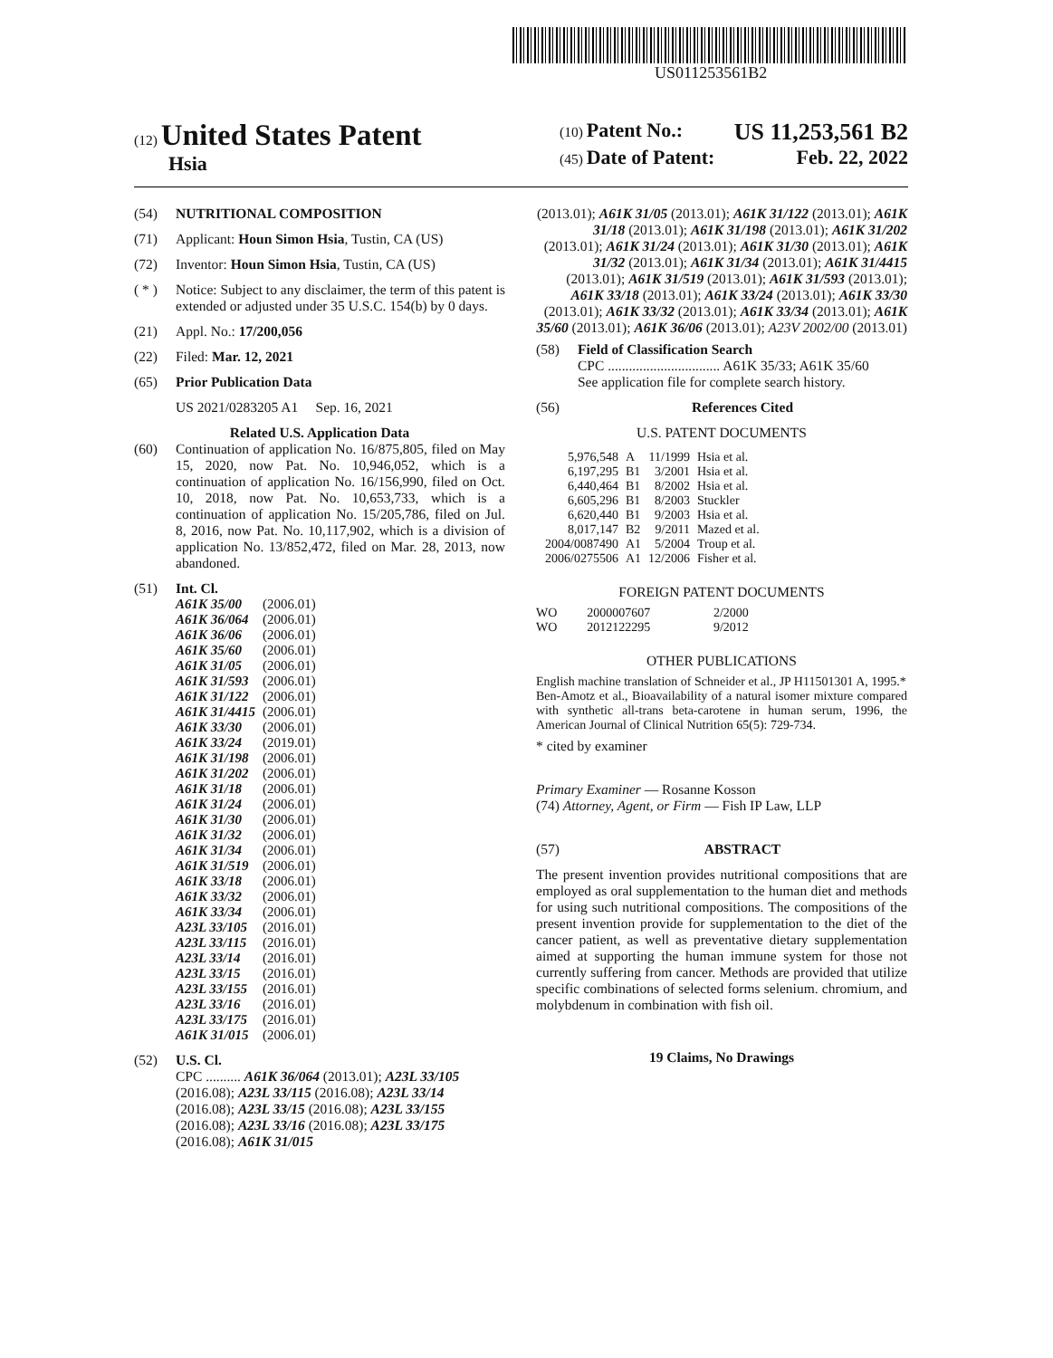US011253561B2
(12) United States Patent
Hsia
(10) Patent No.: US 11,253,561 B2
(45) Date of Patent: Feb. 22, 2022
(54) NUTRITIONAL COMPOSITION
(71) Applicant: Houn Simon Hsia, Tustin, CA (US)
(72) Inventor: Houn Simon Hsia, Tustin, CA (US)
( * ) Notice: Subject to any disclaimer, the term of this patent is extended or adjusted under 35 U.S.C. 154(b) by 0 days.
(21) Appl. No.: 17/200,056
(22) Filed: Mar. 12, 2021
(65) Prior Publication Data
US 2021/0283205 A1 Sep. 16, 2021
Related U.S. Application Data
(60) Continuation of application No. 16/875,805, filed on May 15, 2020, now Pat. No. 10,946,052, which is a continuation of application No. 16/156,990, filed on Oct. 10, 2018, now Pat. No. 10,653,733, which is a continuation of application No. 15/205,786, filed on Jul. 8, 2016, now Pat. No. 10,117,902, which is a division of application No. 13/852,472, filed on Mar. 28, 2013, now abandoned.
(51) Int. Cl.
| A61K 35/00 | (2006.01) |
| A61K 36/064 | (2006.01) |
| A61K 36/06 | (2006.01) |
| A61K 35/60 | (2006.01) |
| A61K 31/05 | (2006.01) |
| A61K 31/593 | (2006.01) |
| A61K 31/122 | (2006.01) |
| A61K 31/4415 | (2006.01) |
| A61K 33/30 | (2006.01) |
| A61K 33/24 | (2019.01) |
| A61K 31/198 | (2006.01) |
| A61K 31/202 | (2006.01) |
| A61K 31/18 | (2006.01) |
| A61K 31/24 | (2006.01) |
| A61K 31/30 | (2006.01) |
| A61K 31/32 | (2006.01) |
| A61K 31/34 | (2006.01) |
| A61K 31/519 | (2006.01) |
| A61K 33/18 | (2006.01) |
| A61K 33/32 | (2006.01) |
| A61K 33/34 | (2006.01) |
| A23L 33/105 | (2016.01) |
| A23L 33/115 | (2016.01) |
| A23L 33/14 | (2016.01) |
| A23L 33/15 | (2016.01) |
| A23L 33/155 | (2016.01) |
| A23L 33/16 | (2016.01) |
| A23L 33/175 | (2016.01) |
| A61K 31/015 | (2006.01) |
(52) U.S. Cl.
CPC .......... A61K 36/064 (2013.01); A23L 33/105 (2016.08); A23L 33/115 (2016.08); A23L 33/14 (2016.08); A23L 33/15 (2016.08); A23L 33/155 (2016.08); A23L 33/16 (2016.08); A23L 33/175 (2016.08); A61K 31/015
(2013.01); A61K 31/05 (2013.01); A61K 31/122 (2013.01); A61K 31/18 (2013.01); A61K 31/198 (2013.01); A61K 31/202 (2013.01); A61K 31/24 (2013.01); A61K 31/30 (2013.01); A61K 31/32 (2013.01); A61K 31/34 (2013.01); A61K 31/4415 (2013.01); A61K 31/519 (2013.01); A61K 31/593 (2013.01); A61K 33/18 (2013.01); A61K 33/24 (2013.01); A61K 33/30 (2013.01); A61K 33/32 (2013.01); A61K 33/34 (2013.01); A61K 35/60 (2013.01); A61K 36/06 (2013.01); A23V 2002/00 (2013.01)
(58) Field of Classification Search
CPC ................................ A61K 35/33; A61K 35/60
See application file for complete search history.
(56) References Cited
U.S. PATENT DOCUMENTS
| 5,976,548 | A | 11/1999 | Hsia et al. |
| 6,197,295 | B1 | 3/2001 | Hsia et al. |
| 6,440,464 | B1 | 8/2002 | Hsia et al. |
| 6,605,296 | B1 | 8/2003 | Stuckler |
| 6,620,440 | B1 | 9/2003 | Hsia et al. |
| 8,017,147 | B2 | 9/2011 | Mazed et al. |
| 2004/0087490 | A1 | 5/2004 | Troup et al. |
| 2006/0275506 | A1 | 12/2006 | Fisher et al. |
FOREIGN PATENT DOCUMENTS
| WO | 2000007607 | 2/2000 |
| WO | 2012122295 | 9/2012 |
OTHER PUBLICATIONS
English machine translation of Schneider et al., JP H11501301 A, 1995.*
Ben-Amotz et al., Bioavailability of a natural isomer mixture compared with synthetic all-trans beta-carotene in human serum, 1996, the American Journal of Clinical Nutrition 65(5): 729-734.
* cited by examiner
Primary Examiner — Rosanne Kosson
(74) Attorney, Agent, or Firm — Fish IP Law, LLP
(57) ABSTRACT
The present invention provides nutritional compositions that are employed as oral supplementation to the human diet and methods for using such nutritional compositions. The compositions of the present invention provide for supplementation to the diet of the cancer patient, as well as preventative dietary supplementation aimed at supporting the human immune system for those not currently suffering from cancer. Methods are provided that utilize specific combinations of selected forms selenium. chromium, and molybdenum in combination with fish oil.
19 Claims, No Drawings